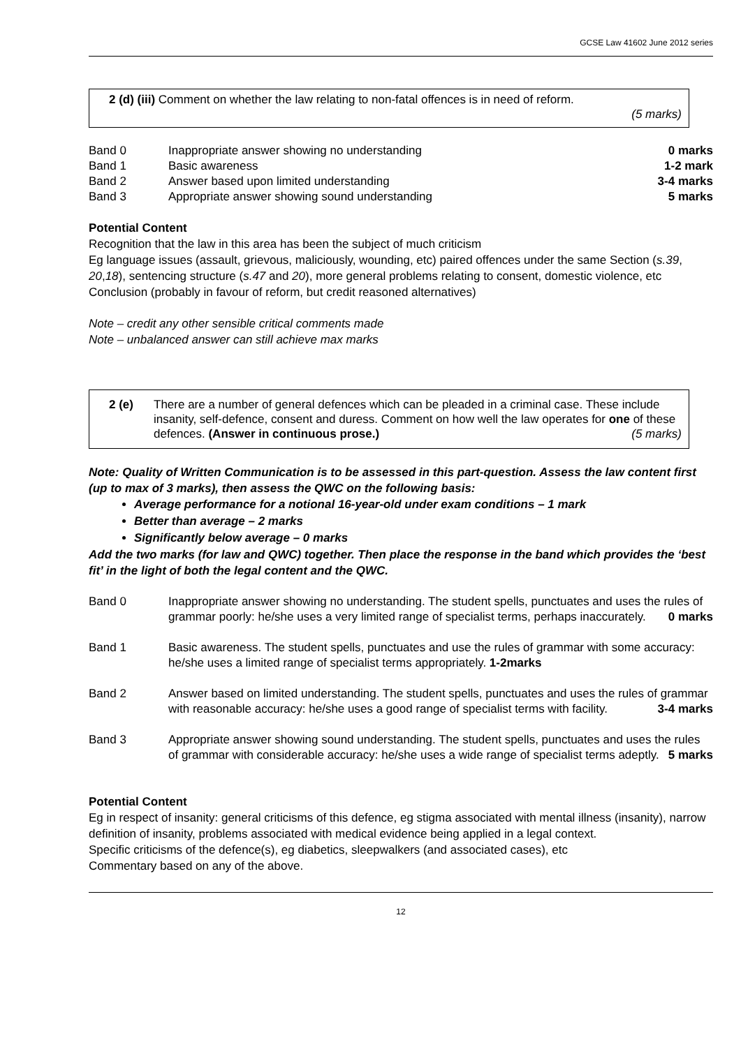GCSE Law 41602 June 2012 series
2 (d) (iii) Comment on whether the law relating to non-fatal offences is in need of reform.
(5 marks)
| Band 0 | Inappropriate answer showing no understanding | 0 marks |
| Band 1 | Basic awareness | 1-2 mark |
| Band 2 | Answer based upon limited understanding | 3-4 marks |
| Band 3 | Appropriate answer showing sound understanding | 5 marks |
Potential Content
Recognition that the law in this area has been the subject of much criticism
Eg language issues (assault, grievous, maliciously, wounding, etc) paired offences under the same Section (s.39, 20,18), sentencing structure (s.47 and 20), more general problems relating to consent, domestic violence, etc
Conclusion (probably in favour of reform, but credit reasoned alternatives)
Note – credit any other sensible critical comments made
Note – unbalanced answer can still achieve max marks
2 (e) There are a number of general defences which can be pleaded in a criminal case. These include insanity, self-defence, consent and duress. Comment on how well the law operates for one of these defences. (Answer in continuous prose.) (5 marks)
Note: Quality of Written Communication is to be assessed in this part-question. Assess the law content first (up to max of 3 marks), then assess the QWC on the following basis:
Average performance for a notional 16-year-old under exam conditions – 1 mark
Better than average – 2 marks
Significantly below average – 0 marks
Add the two marks (for law and QWC) together. Then place the response in the band which provides the ‘best fit’ in the light of both the legal content and the QWC.
| Band 0 | Inappropriate answer showing no understanding. The student spells, punctuates and uses the rules of grammar poorly: he/she uses a very limited range of specialist terms, perhaps inaccurately. 0 marks |
| Band 1 | Basic awareness. The student spells, punctuates and use the rules of grammar with some accuracy: he/she uses a limited range of specialist terms appropriately. 1-2marks |
| Band 2 | Answer based on limited understanding. The student spells, punctuates and uses the rules of grammar with reasonable accuracy: he/she uses a good range of specialist terms with facility. 3-4 marks |
| Band 3 | Appropriate answer showing sound understanding. The student spells, punctuates and uses the rules of grammar with considerable accuracy: he/she uses a wide range of specialist terms adeptly. 5 marks |
Potential Content
Eg in respect of insanity: general criticisms of this defence, eg stigma associated with mental illness (insanity), narrow definition of insanity, problems associated with medical evidence being applied in a legal context.
Specific criticisms of the defence(s), eg diabetics, sleepwalkers (and associated cases), etc
Commentary based on any of the above.
12